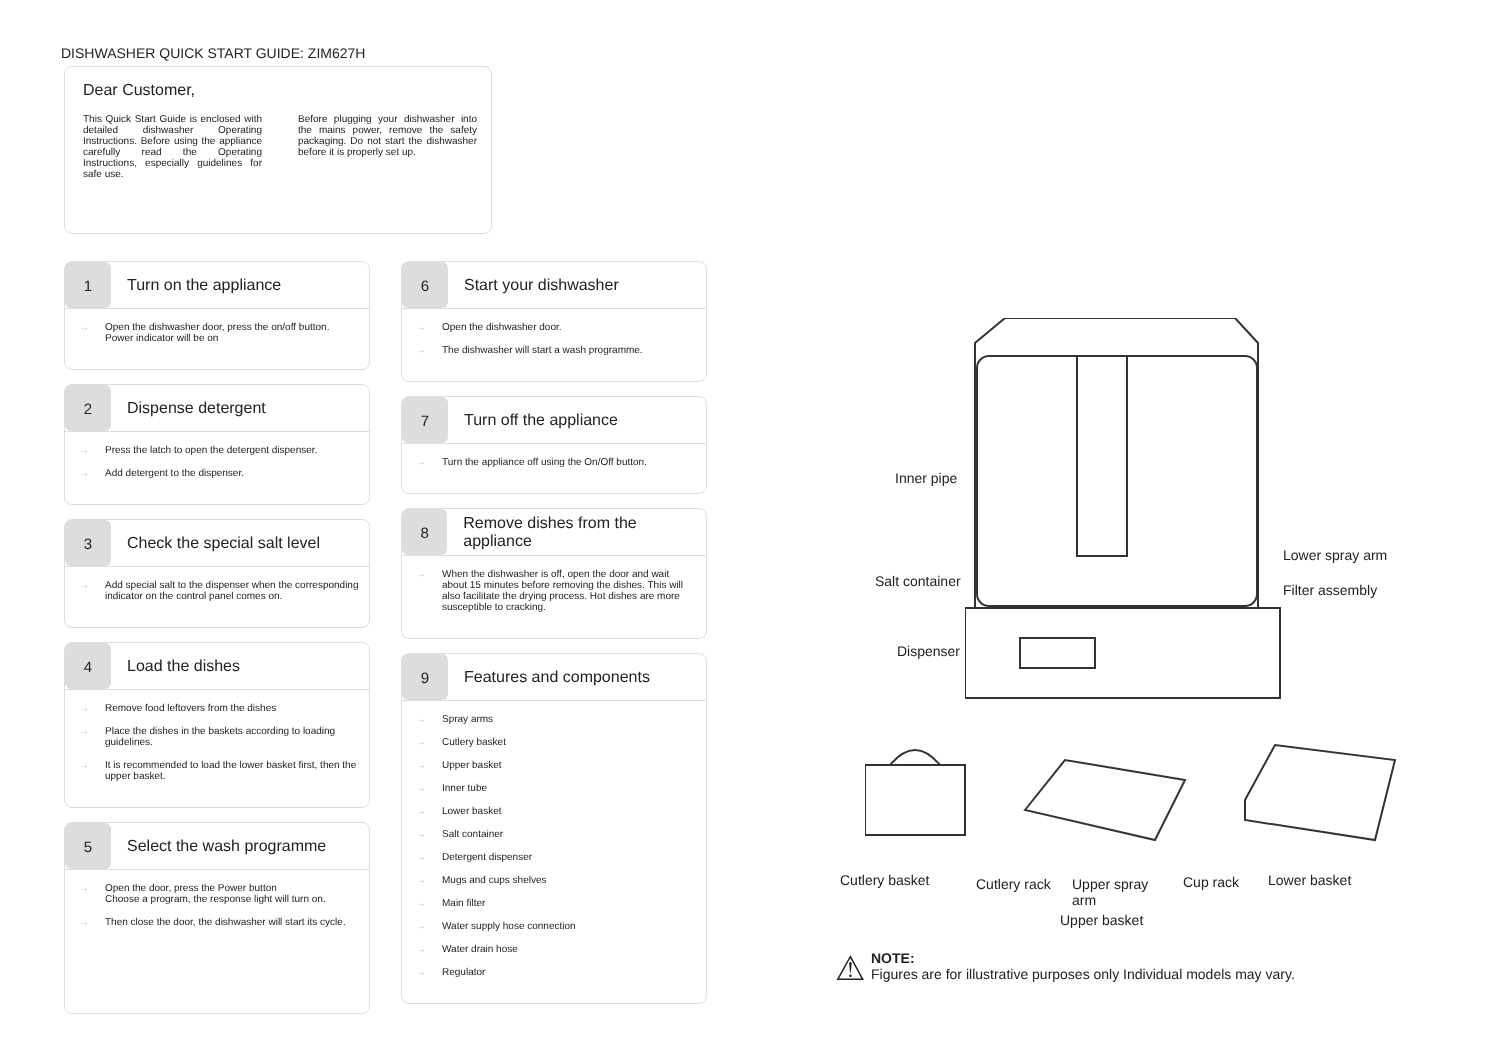DISHWASHER QUICK START GUIDE: ZIM627H
Dear Customer,
This Quick Start Guide is enclosed with detailed dishwasher Operating Instructions. Before using the appliance carefully read the Operating Instructions, especially guidelines for safe use.
Before plugging your dishwasher into the mains power, remove the safety packaging. Do not start the dishwasher before it is properly set up.
1
Turn on the appliance
→ Open the dishwasher door, press the on/off button. Power indicator will be on
2
Dispense detergent
→ Press the latch to open the detergent dispenser.
→ Add detergent to the dispenser.
3
Check the special salt level
→ Add special salt to the dispenser when the corresponding indicator on the control panel comes on.
4
Load the dishes
→ Remove food leftovers from the dishes
→ Place the dishes in the baskets according to loading guidelines.
→ It is recommended to load the lower basket first, then the upper basket.
5
Select the wash programme
→ Open the door, press the Power button
Choose a program, the response light will turn on.
→ Then close the door, the dishwasher will start its cycle.
6
Start your dishwasher
→ Open the dishwasher door.
→ The dishwasher will start a wash programme.
7
Turn off the appliance
→ Turn the appliance off using the On/Off button.
8
Remove dishes from the appliance
→ When the dishwasher is off, open the door and wait about 15 minutes before removing the dishes. This will also facilitate the drying process. Hot dishes are more susceptible to cracking.
9
Features and components
→ Spray arms
→ Cutlery basket
→ Upper basket
→ Inner tube
→ Lower basket
→ Salt container
→ Detergent dispenser
→ Mugs and cups shelves
→ Main filter
→ Water supply hose connection
→ Water drain hose
→ Regulator
Inner pipe
Lower spray arm
Salt container
Filter assembly
Dispenser
Cutlery basket Cutlery rack
Upper spray
arm
Upper basket
Cup rack Lower basket
⚠
NOTE:
Figures are for illustrative purposes only Individual models may vary.